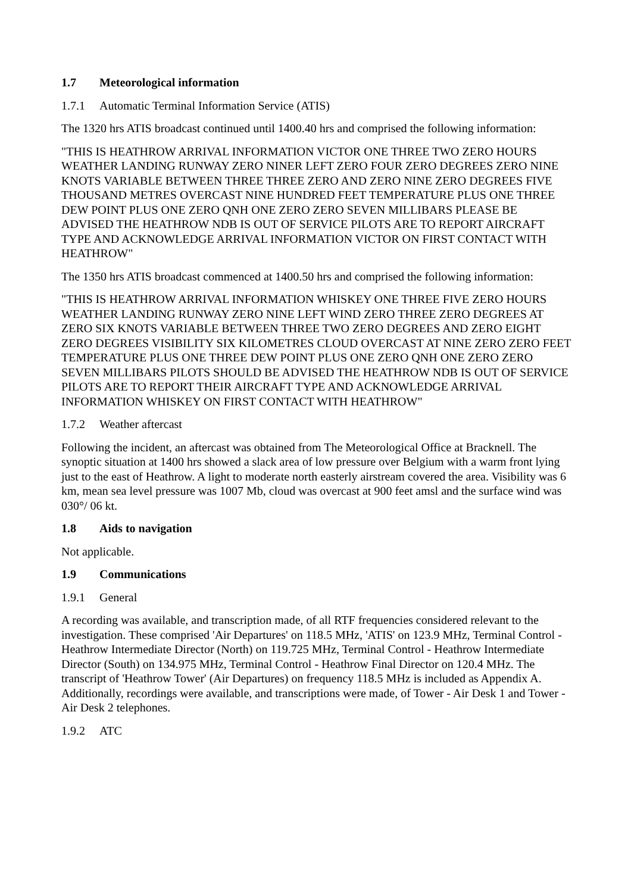1.7 Meteorological information
1.7.1 Automatic Terminal Information Service (ATIS)
The 1320 hrs ATIS broadcast continued until 1400.40 hrs and comprised the following information:
"THIS IS HEATHROW ARRIVAL INFORMATION VICTOR ONE THREE TWO ZERO HOURS WEATHER LANDING RUNWAY ZERO NINER LEFT ZERO FOUR ZERO DEGREES ZERO NINE KNOTS VARIABLE BETWEEN THREE THREE ZERO AND ZERO NINE ZERO DEGREES FIVE THOUSAND METRES OVERCAST NINE HUNDRED FEET TEMPERATURE PLUS ONE THREE DEW POINT PLUS ONE ZERO QNH ONE ZERO ZERO SEVEN MILLIBARS PLEASE BE ADVISED THE HEATHROW NDB IS OUT OF SERVICE PILOTS ARE TO REPORT AIRCRAFT TYPE AND ACKNOWLEDGE ARRIVAL INFORMATION VICTOR ON FIRST CONTACT WITH HEATHROW"
The 1350 hrs ATIS broadcast commenced at 1400.50 hrs and comprised the following information:
"THIS IS HEATHROW ARRIVAL INFORMATION WHISKEY ONE THREE FIVE ZERO HOURS WEATHER LANDING RUNWAY ZERO NINE LEFT WIND ZERO THREE ZERO DEGREES AT ZERO SIX KNOTS VARIABLE BETWEEN THREE TWO ZERO DEGREES AND ZERO EIGHT ZERO DEGREES VISIBILITY SIX KILOMETRES CLOUD OVERCAST AT NINE ZERO ZERO FEET TEMPERATURE PLUS ONE THREE DEW POINT PLUS ONE ZERO QNH ONE ZERO ZERO SEVEN MILLIBARS PILOTS SHOULD BE ADVISED THE HEATHROW NDB IS OUT OF SERVICE PILOTS ARE TO REPORT THEIR AIRCRAFT TYPE AND ACKNOWLEDGE ARRIVAL INFORMATION WHISKEY ON FIRST CONTACT WITH HEATHROW"
1.7.2 Weather aftercast
Following the incident, an aftercast was obtained from The Meteorological Office at Bracknell. The synoptic situation at 1400 hrs showed a slack area of low pressure over Belgium with a warm front lying just to the east of Heathrow. A light to moderate north easterly airstream covered the area. Visibility was 6 km, mean sea level pressure was 1007 Mb, cloud was overcast at 900 feet amsl and the surface wind was 030°/ 06 kt.
1.8 Aids to navigation
Not applicable.
1.9 Communications
1.9.1 General
A recording was available, and transcription made, of all RTF frequencies considered relevant to the investigation. These comprised 'Air Departures' on 118.5 MHz, 'ATIS' on 123.9 MHz, Terminal Control - Heathrow Intermediate Director (North) on 119.725 MHz, Terminal Control - Heathrow Intermediate Director (South) on 134.975 MHz, Terminal Control - Heathrow Final Director on 120.4 MHz. The transcript of 'Heathrow Tower' (Air Departures) on frequency 118.5 MHz is included as Appendix A. Additionally, recordings were available, and transcriptions were made, of Tower - Air Desk 1 and Tower - Air Desk 2 telephones.
1.9.2 ATC